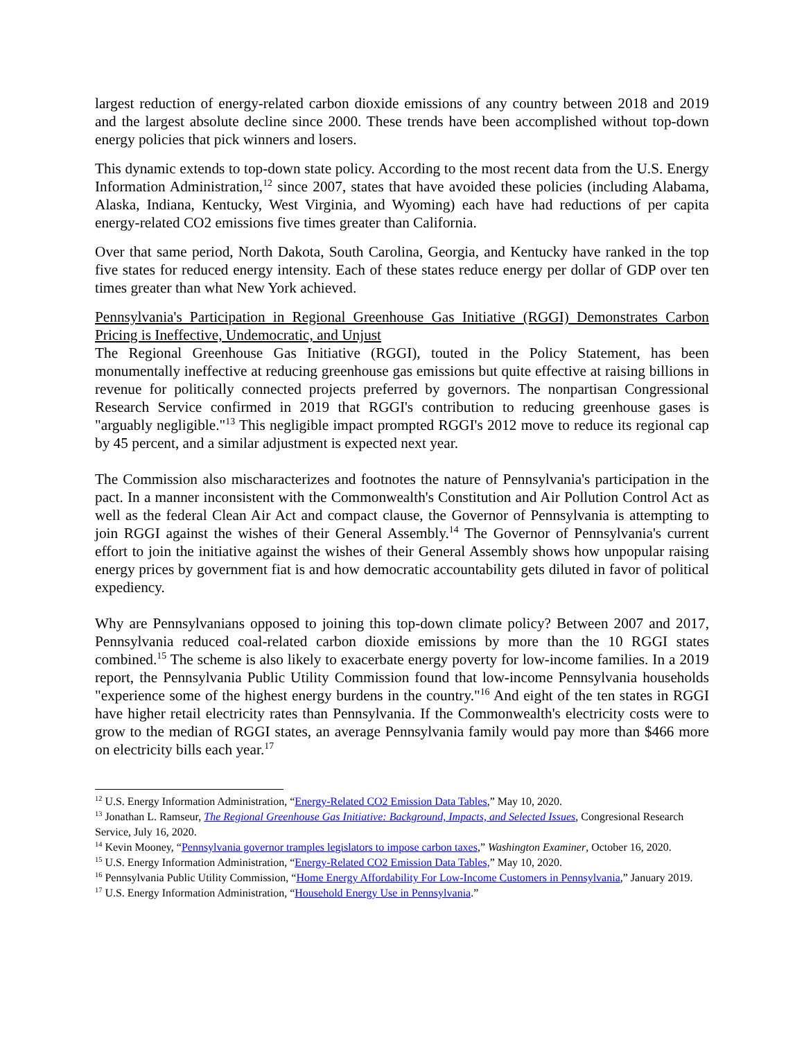largest reduction of energy-related carbon dioxide emissions of any country between 2018 and 2019 and the largest absolute decline since 2000. These trends have been accomplished without top-down energy policies that pick winners and losers.
This dynamic extends to top-down state policy. According to the most recent data from the U.S. Energy Information Administration,<sup>12</sup> since 2007, states that have avoided these policies (including Alabama, Alaska, Indiana, Kentucky, West Virginia, and Wyoming) each have had reductions of per capita energy-related CO2 emissions five times greater than California.
Over that same period, North Dakota, South Carolina, Georgia, and Kentucky have ranked in the top five states for reduced energy intensity. Each of these states reduce energy per dollar of GDP over ten times greater than what New York achieved.
Pennsylvania's Participation in Regional Greenhouse Gas Initiative (RGGI) Demonstrates Carbon Pricing is Ineffective, Undemocratic, and Unjust
The Regional Greenhouse Gas Initiative (RGGI), touted in the Policy Statement, has been monumentally ineffective at reducing greenhouse gas emissions but quite effective at raising billions in revenue for politically connected projects preferred by governors. The nonpartisan Congressional Research Service confirmed in 2019 that RGGI's contribution to reducing greenhouse gases is "arguably negligible."<sup>13</sup> This negligible impact prompted RGGI's 2012 move to reduce its regional cap by 45 percent, and a similar adjustment is expected next year.
The Commission also mischaracterizes and footnotes the nature of Pennsylvania's participation in the pact. In a manner inconsistent with the Commonwealth's Constitution and Air Pollution Control Act as well as the federal Clean Air Act and compact clause, the Governor of Pennsylvania is attempting to join RGGI against the wishes of their General Assembly.<sup>14</sup> The Governor of Pennsylvania's current effort to join the initiative against the wishes of their General Assembly shows how unpopular raising energy prices by government fiat is and how democratic accountability gets diluted in favor of political expediency.
Why are Pennsylvanians opposed to joining this top-down climate policy? Between 2007 and 2017, Pennsylvania reduced coal-related carbon dioxide emissions by more than the 10 RGGI states combined.<sup>15</sup> The scheme is also likely to exacerbate energy poverty for low-income families. In a 2019 report, the Pennsylvania Public Utility Commission found that low-income Pennsylvania households "experience some of the highest energy burdens in the country."<sup>16</sup> And eight of the ten states in RGGI have higher retail electricity rates than Pennsylvania. If the Commonwealth's electricity costs were to grow to the median of RGGI states, an average Pennsylvania family would pay more than $466 more on electricity bills each year.<sup>17</sup>
<sup>12</sup> U.S. Energy Information Administration, “Energy-Related CO2 Emission Data Tables,” May 10, 2020.
<sup>13</sup> Jonathan L. Ramseur, The Regional Greenhouse Gas Initiative: Background, Impacts, and Selected Issues, Congresional Research Service, July 16, 2020.
<sup>14</sup> Kevin Mooney, “Pennsylvania governor tramples legislators to impose carbon taxes,” Washington Examiner, October 16, 2020.
<sup>15</sup> U.S. Energy Information Administration, “Energy-Related CO2 Emission Data Tables,” May 10, 2020.
<sup>16</sup> Pennsylvania Public Utility Commission, “Home Energy Affordability For Low-Income Customers in Pennsylvania,” January 2019.
<sup>17</sup> U.S. Energy Information Administration, “Household Energy Use in Pennsylvania.”